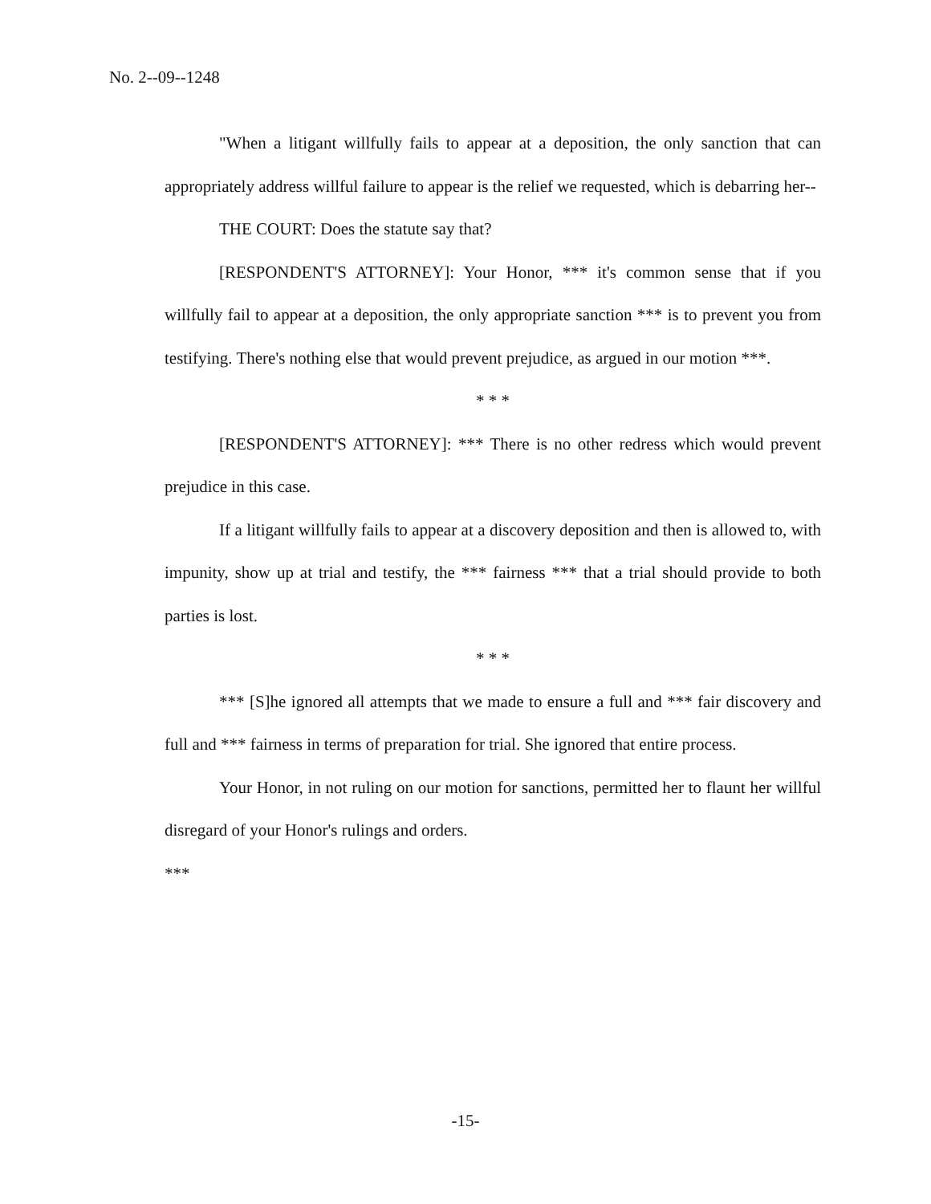No. 2--09--1248
"When a litigant willfully fails to appear at a deposition, the only sanction that can appropriately address willful failure to appear is the relief we requested, which is debarring her--
THE COURT: Does the statute say that?
[RESPONDENT'S ATTORNEY]: Your Honor, *** it's common sense that if you willfully fail to appear at a deposition, the only appropriate sanction *** is to prevent you from testifying. There's nothing else that would prevent prejudice, as argued in our motion ***.
* * *
[RESPONDENT'S ATTORNEY]: *** There is no other redress which would prevent prejudice in this case.
If a litigant willfully fails to appear at a discovery deposition and then is allowed to, with impunity, show up at trial and testify, the *** fairness *** that a trial should provide to both parties is lost.
* * *
*** [S]he ignored all attempts that we made to ensure a full and *** fair discovery and full and *** fairness in terms of preparation for trial. She ignored that entire process.
Your Honor, in not ruling on our motion for sanctions, permitted her to flaunt her willful disregard of your Honor's rulings and orders.
***
-15-